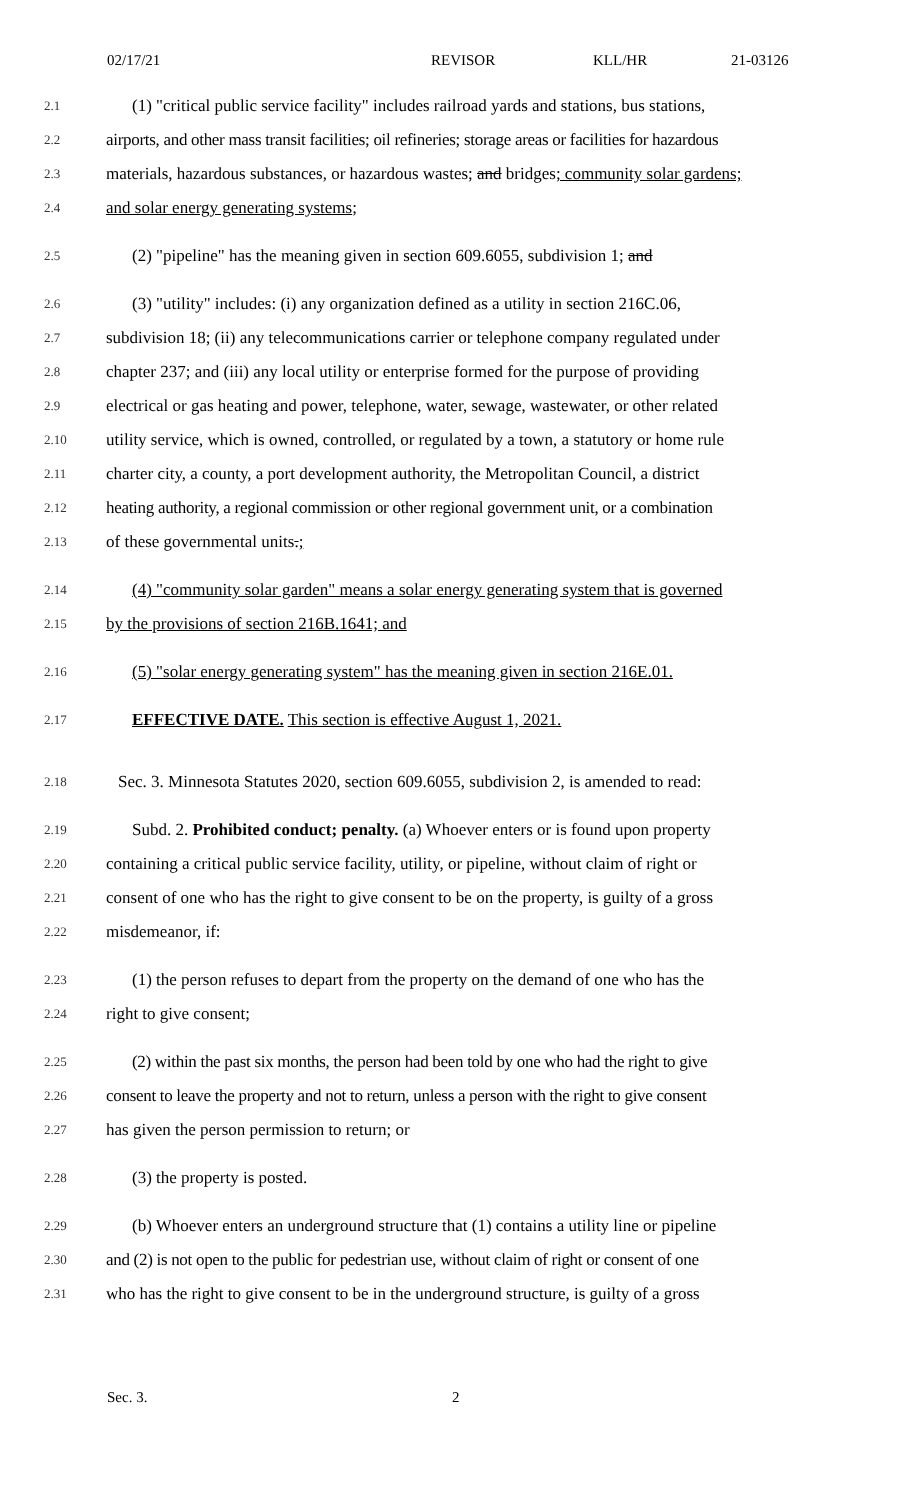02/17/21 REVISOR KLL/HR 21-03126
2.1 (1) "critical public service facility" includes railroad yards and stations, bus stations,
2.2 airports, and other mass transit facilities; oil refineries; storage areas or facilities for hazardous
2.3 materials, hazardous substances, or hazardous wastes; and bridges; community solar gardens;
2.4 and solar energy generating systems;
2.5 (2) "pipeline" has the meaning given in section 609.6055, subdivision 1; and
2.6 (3) "utility" includes: (i) any organization defined as a utility in section 216C.06,
2.7 subdivision 18; (ii) any telecommunications carrier or telephone company regulated under
2.8 chapter 237; and (iii) any local utility or enterprise formed for the purpose of providing
2.9 electrical or gas heating and power, telephone, water, sewage, wastewater, or other related
2.10 utility service, which is owned, controlled, or regulated by a town, a statutory or home rule
2.11 charter city, a county, a port development authority, the Metropolitan Council, a district
2.12 heating authority, a regional commission or other regional government unit, or a combination
2.13 of these governmental units.;
2.14 (4) "community solar garden" means a solar energy generating system that is governed
2.15 by the provisions of section 216B.1641; and
2.16 (5) "solar energy generating system" has the meaning given in section 216E.01.
2.17 EFFECTIVE DATE. This section is effective August 1, 2021.
2.18 Sec. 3. Minnesota Statutes 2020, section 609.6055, subdivision 2, is amended to read:
2.19 Subd. 2. Prohibited conduct; penalty. (a) Whoever enters or is found upon property
2.20 containing a critical public service facility, utility, or pipeline, without claim of right or
2.21 consent of one who has the right to give consent to be on the property, is guilty of a gross
2.22 misdemeanor, if:
2.23 (1) the person refuses to depart from the property on the demand of one who has the
2.24 right to give consent;
2.25 (2) within the past six months, the person had been told by one who had the right to give
2.26 consent to leave the property and not to return, unless a person with the right to give consent
2.27 has given the person permission to return; or
2.28 (3) the property is posted.
2.29 (b) Whoever enters an underground structure that (1) contains a utility line or pipeline
2.30 and (2) is not open to the public for pedestrian use, without claim of right or consent of one
2.31 who has the right to give consent to be in the underground structure, is guilty of a gross
Sec. 3. 2